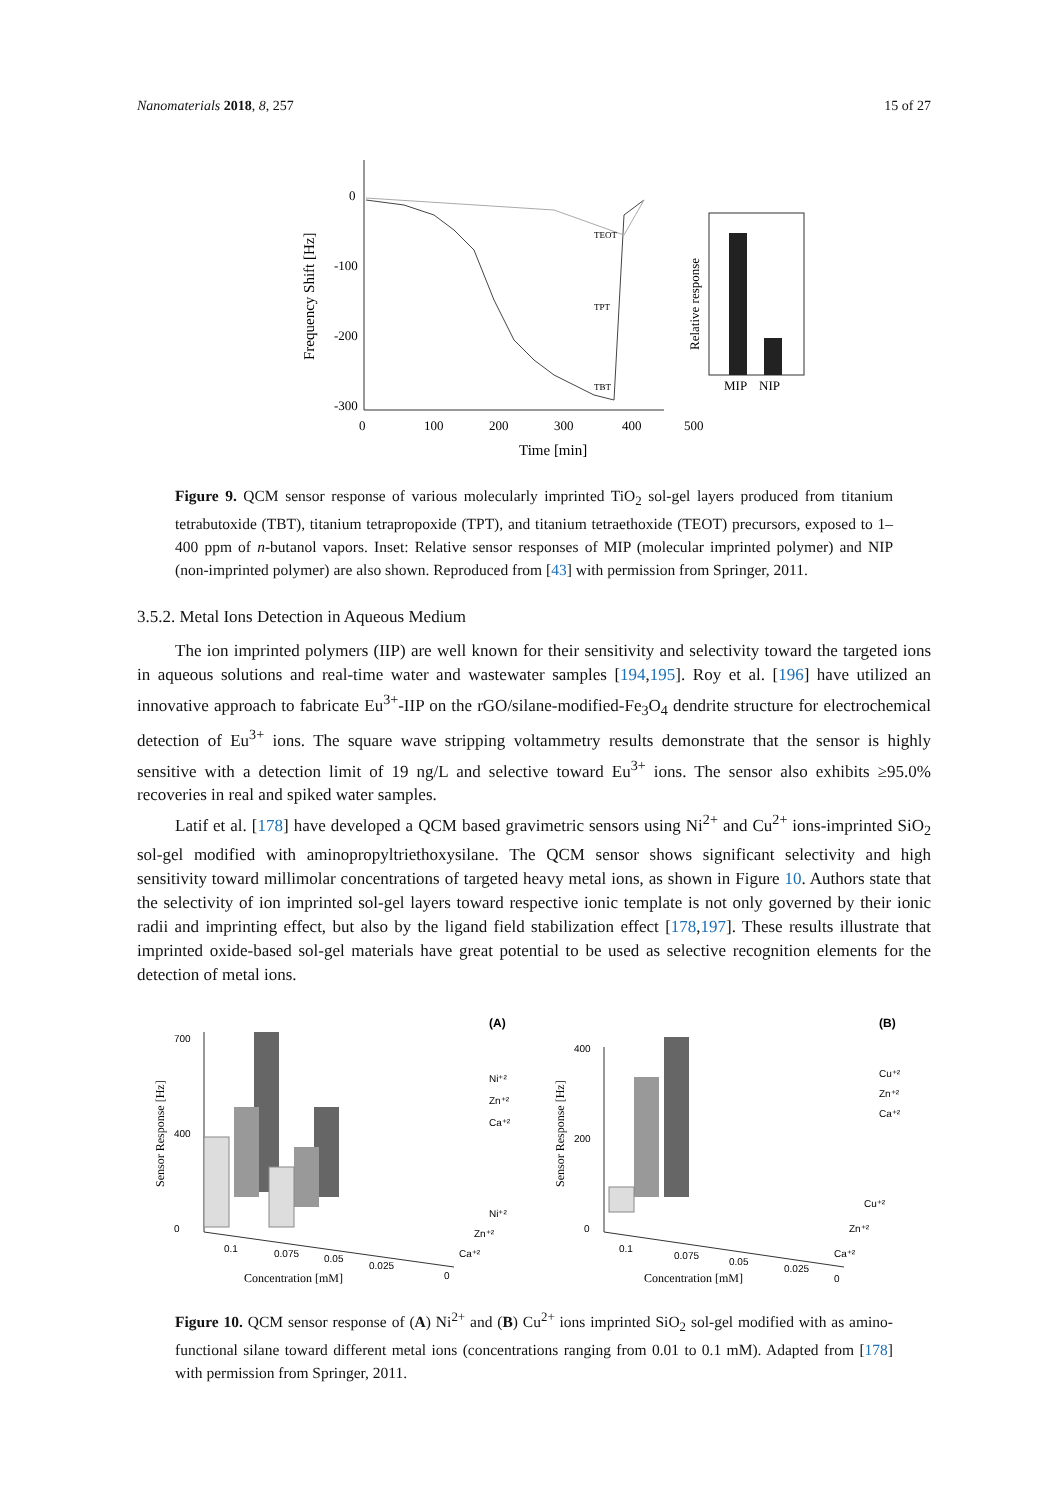Nanomaterials 2018, 8, 257 15 of 27
0
-100
-200
-300
0
100
200
300
400
500
Time [min]
Frequency Shift [Hz]
TEOT
TPT
TBT
MIP
NIP
Relative response
Figure 9. QCM sensor response of various molecularly imprinted TiO<sub>2</sub> sol-gel layers produced from titanium tetrabutoxide (TBT), titanium tetrapropoxide (TPT), and titanium tetraethoxide (TEOT) precursors, exposed to 1–400 ppm of n-butanol vapors. Inset: Relative sensor responses of MIP (molecular imprinted polymer) and NIP (non-imprinted polymer) are also shown. Reproduced from [43] with permission from Springer, 2011.
3.5.2. Metal Ions Detection in Aqueous Medium
The ion imprinted polymers (IIP) are well known for their sensitivity and selectivity toward the targeted ions in aqueous solutions and real-time water and wastewater samples [194,195]. Roy et al. [196] have utilized an innovative approach to fabricate Eu<sup>3+</sup>-IIP on the rGO/silane-modified-Fe<sub>3</sub>O<sub>4</sub> dendrite structure for electrochemical detection of Eu<sup>3+</sup> ions. The square wave stripping voltammetry results demonstrate that the sensor is highly sensitive with a detection limit of 19 ng/L and selective toward Eu<sup>3+</sup> ions. The sensor also exhibits ≥95.0% recoveries in real and spiked water samples.
Latif et al. [178] have developed a QCM based gravimetric sensors using Ni<sup>2+</sup> and Cu<sup>2+</sup> ions-imprinted SiO<sub>2</sub> sol-gel modified with aminopropyltriethoxysilane. The QCM sensor shows significant selectivity and high sensitivity toward millimolar concentrations of targeted heavy metal ions, as shown in Figure 10. Authors state that the selectivity of ion imprinted sol-gel layers toward respective ionic template is not only governed by their ionic radii and imprinting effect, but also by the ligand field stabilization effect [178,197]. These results illustrate that imprinted oxide-based sol-gel materials have great potential to be used as selective recognition elements for the detection of metal ions.
(A)
(B)
700
0
400
Ni⁺²
Zn⁺²
Ca⁺²
Concentration [mM]
Sensor Response [Hz]
0.1
0.075
0.05
0.025
0
Ni⁺²
Zn⁺²
Ca⁺²
400
0
200
Cu⁺²
Zn⁺²
Ca⁺²
Concentration [mM]
Sensor Response [Hz]
0.1
0.075
0.05
0.025
0
Cu⁺²
Zn⁺²
Ca⁺²
Figure 10. QCM sensor response of (A) Ni<sup>2+</sup> and (B) Cu<sup>2+</sup> ions imprinted SiO<sub>2</sub> sol-gel modified with as amino-functional silane toward different metal ions (concentrations ranging from 0.01 to 0.1 mM). Adapted from [178] with permission from Springer, 2011.